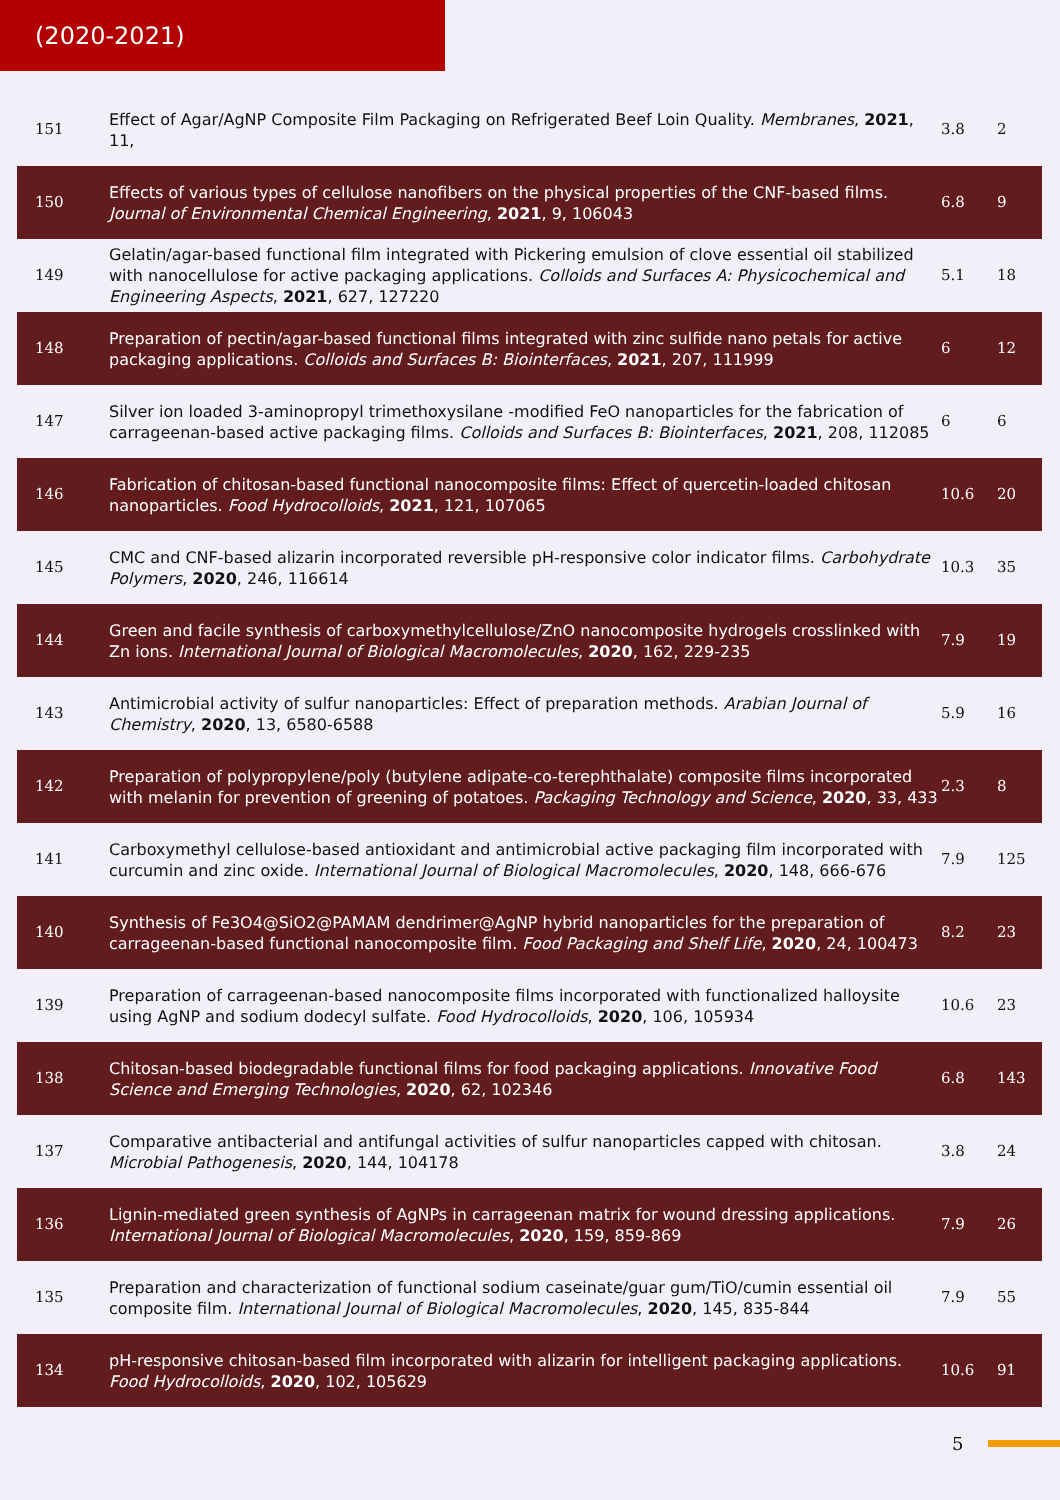(2020-2021)
| 151 | Effect of Agar/AgNP Composite Film Packaging on Refrigerated Beef Loin Quality. Membranes , 2021 , 11, | 3.8 | 2 |
| 150 | Effects of various types of cellulose nanofibers on the physical properties of the CNF-based films. Journal of Environmental Chemical Engineering , 2021 , 9, 106043 | 6.8 | 9 |
| 149 | Gelatin/agar-based functional film integrated with Pickering emulsion of clove essential oil stabilized with nanocellulose for active packaging applications. Colloids and Surfaces A: Physicochemical and Engineering Aspects , 2021 , 627, 127220 | 5.1 | 18 |
| 148 | Preparation of pectin/agar-based functional films integrated with zinc sulfide nano petals for active packaging applications. Colloids and Surfaces B: Biointerfaces , 2021 , 207, 111999 | 6 | 12 |
| 147 | Silver ion loaded 3-aminopropyl trimethoxysilane -modified FeO nanoparticles for the fabrication of carrageenan-based active packaging films. Colloids and Surfaces B: Biointerfaces , 2021 , 208, 112085 | 6 | 6 |
| 146 | Fabrication of chitosan-based functional nanocomposite films: Effect of quercetin-loaded chitosan nanoparticles. Food Hydrocolloids , 2021 , 121, 107065 | 10.6 | 20 |
| 145 | CMC and CNF-based alizarin incorporated reversible pH-responsive color indicator films. Carbohydrate Polymers , 2020 , 246, 116614 | 10.3 | 35 |
| 144 | Green and facile synthesis of carboxymethylcellulose/ZnO nanocomposite hydrogels crosslinked with Zn ions. International Journal of Biological Macromolecules , 2020 , 162, 229-235 | 7.9 | 19 |
| 143 | Antimicrobial activity of sulfur nanoparticles: Effect of preparation methods. Arabian Journal of Chemistry , 2020 , 13, 6580-6588 | 5.9 | 16 |
| 142 | Preparation of polypropylene/poly (butylene adipate-co-terephthalate) composite films incorporated with melanin for prevention of greening of potatoes. Packaging Technology and Science , 2020 , 33, 433 | 2.3 | 8 |
| 141 | Carboxymethyl cellulose-based antioxidant and antimicrobial active packaging film incorporated with curcumin and zinc oxide. International Journal of Biological Macromolecules , 2020 , 148, 666-676 | 7.9 | 125 |
| 140 | Synthesis of Fe3O4@SiO2@PAMAM dendrimer@AgNP hybrid nanoparticles for the preparation of carrageenan-based functional nanocomposite film. Food Packaging and Shelf Life , 2020 , 24, 100473 | 8.2 | 23 |
| 139 | Preparation of carrageenan-based nanocomposite films incorporated with functionalized halloysite using AgNP and sodium dodecyl sulfate. Food Hydrocolloids , 2020 , 106, 105934 | 10.6 | 23 |
| 138 | Chitosan-based biodegradable functional films for food packaging applications. Innovative Food Science and Emerging Technologies , 2020 , 62, 102346 | 6.8 | 143 |
| 137 | Comparative antibacterial and antifungal activities of sulfur nanoparticles capped with chitosan. Microbial Pathogenesis , 2020 , 144, 104178 | 3.8 | 24 |
| 136 | Lignin-mediated green synthesis of AgNPs in carrageenan matrix for wound dressing applications. International Journal of Biological Macromolecules , 2020 , 159, 859-869 | 7.9 | 26 |
| 135 | Preparation and characterization of functional sodium caseinate/guar gum/TiO/cumin essential oil composite film. International Journal of Biological Macromolecules , 2020 , 145, 835-844 | 7.9 | 55 |
| 134 | pH-responsive chitosan-based film incorporated with alizarin for intelligent packaging applications. Food Hydrocolloids , 2020 , 102, 105629 | 10.6 | 91 |
5